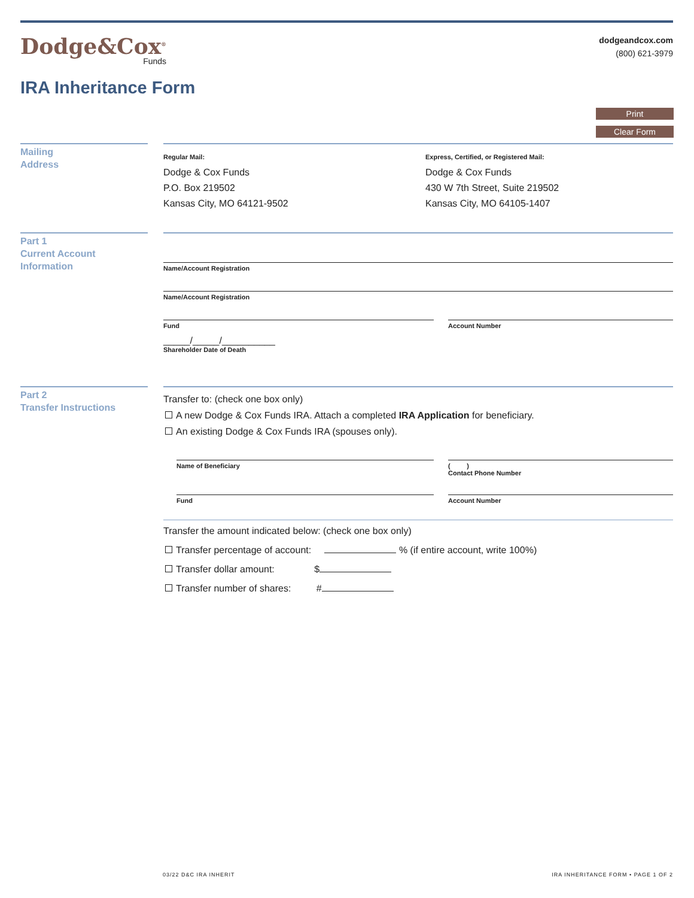Dodge&Cox<sup>®</sup>
Funds
dodgeandcox.com
(800) 621-3979
IRA Inheritance Form
Print
Clear Form
Mailing
Address
Regular Mail:
Dodge & Cox Funds
P.O. Box 219502
Kansas City, MO 64121-9502
Express, Certified, or Registered Mail:
Dodge & Cox Funds
430 W 7th Street, Suite 219502
Kansas City, MO 64105-1407
Part 1
Current Account
Information
Name/Account Registration
Name/Account Registration
Fund Account Number
_____/_____/__________
Shareholder Date of Death
Part 2
Transfer Instructions
Transfer to: (check one box only)
A new Dodge & Cox Funds IRA. Attach a completed IRA Application for beneficiary.
An existing Dodge & Cox Funds IRA (spouses only).
Name of Beneficiary ( )
Contact Phone Number
Fund Account Number
Transfer the amount indicated below: (check one box only)
Transfer percentage of account: % (if entire account, write 100%)
Transfer dollar amount: $
Transfer number of shares: #
03/22 D&C IRA INHERIT
IRA INHERITANCE FORM • PAGE 1 OF 2